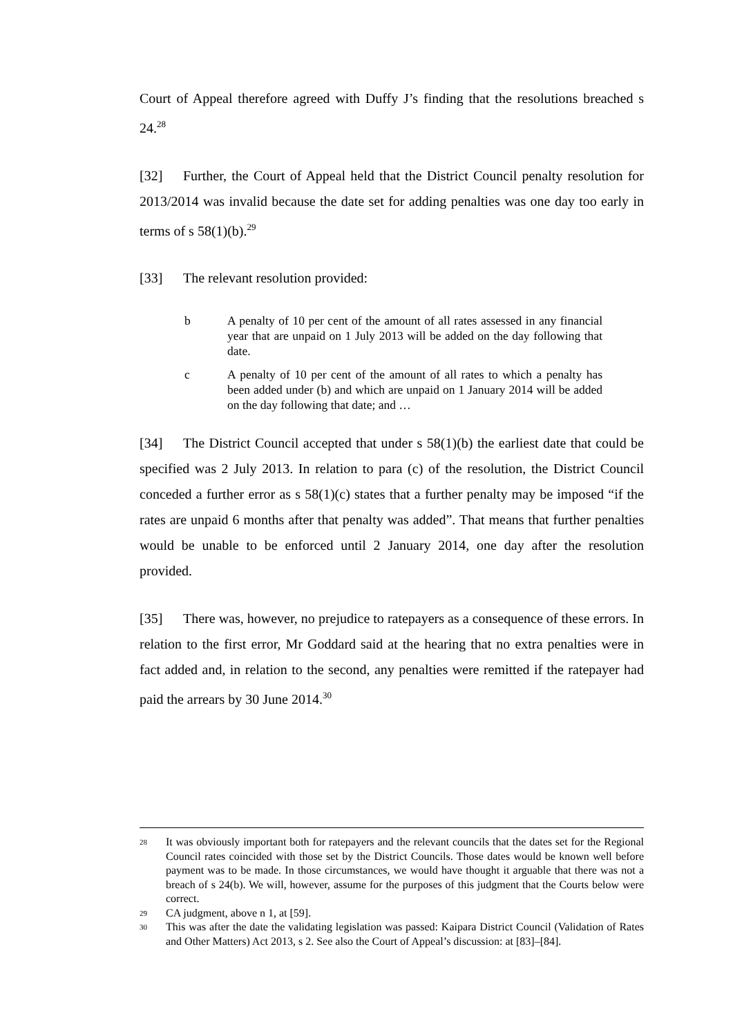Court of Appeal therefore agreed with Duffy J’s finding that the resolutions breached s 24.<sup>28</sup>
[32] Further, the Court of Appeal held that the District Council penalty resolution for 2013/2014 was invalid because the date set for adding penalties was one day too early in terms of s 58(1)(b).<sup>29</sup>
[33] The relevant resolution provided:
b A penalty of 10 per cent of the amount of all rates assessed in any financial year that are unpaid on 1 July 2013 will be added on the day following that date.
c A penalty of 10 per cent of the amount of all rates to which a penalty has been added under (b) and which are unpaid on 1 January 2014 will be added on the day following that date; and …
[34] The District Council accepted that under s 58(1)(b) the earliest date that could be specified was 2 July 2013. In relation to para (c) of the resolution, the District Council conceded a further error as s 58(1)(c) states that a further penalty may be imposed “if the rates are unpaid 6 months after that penalty was added”. That means that further penalties would be unable to be enforced until 2 January 2014, one day after the resolution provided.
[35] There was, however, no prejudice to ratepayers as a consequence of these errors. In relation to the first error, Mr Goddard said at the hearing that no extra penalties were in fact added and, in relation to the second, any penalties were remitted if the ratepayer had paid the arrears by 30 June 2014.<sup>30</sup>
<sup>28</sup> It was obviously important both for ratepayers and the relevant councils that the dates set for the Regional Council rates coincided with those set by the District Councils. Those dates would be known well before payment was to be made. In those circumstances, we would have thought it arguable that there was not a breach of s 24(b). We will, however, assume for the purposes of this judgment that the Courts below were correct.
<sup>29</sup> CA judgment, above n 1, at [59].
<sup>30</sup> This was after the date the validating legislation was passed: Kaipara District Council (Validation of Rates and Other Matters) Act 2013, s 2. See also the Court of Appeal’s discussion: at [83]–[84].